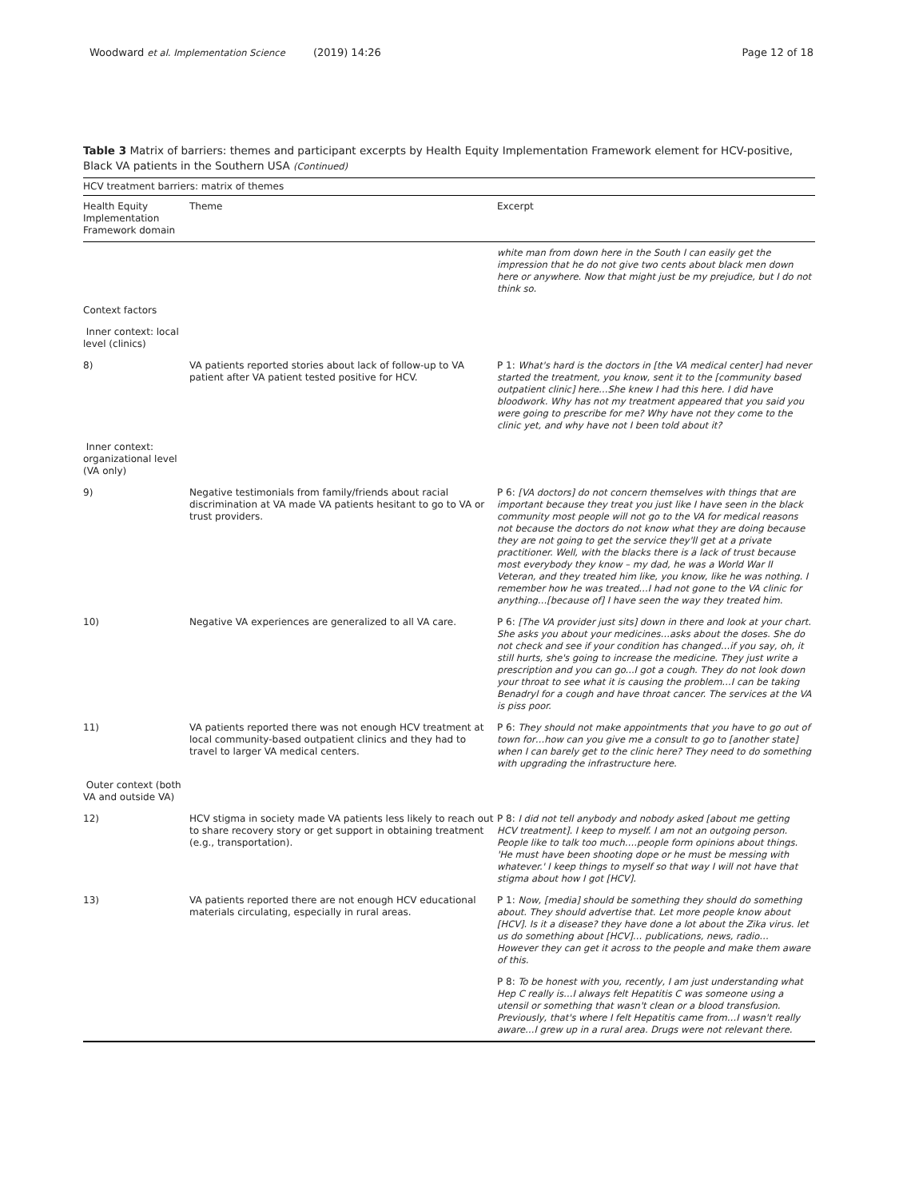Woodward et al. Implementation Science
(2019) 14:26 Page 12 of 18
Table 3 Matrix of barriers: themes and participant excerpts by Health Equity Implementation Framework element for HCV-positive, Black VA patients in the Southern USA (Continued)
| HCV treatment barriers: matrix of themes | | |
| Health Equity Implementation Framework domain | Theme | Excerpt |
| | | white man from down here in the South I can easily get the impression that he do not give two cents about black men down here or anywhere. Now that might just be my prejudice, but I do not think so. |
| Context factors | | |
| Inner context: local level (clinics) | | |
| 8) | VA patients reported stories about lack of follow-up to VA patient after VA patient tested positive for HCV. | P 1: What's hard is the doctors in [the VA medical center] had never started the treatment, you know, sent it to the [community based outpatient clinic] here…She knew I had this here. I did have bloodwork. Why has not my treatment appeared that you said you were going to prescribe for me? Why have not they come to the clinic yet, and why have not I been told about it? |
| Inner context: organizational level (VA only) | | |
| 9) | Negative testimonials from family/friends about racial discrimination at VA made VA patients hesitant to go to VA or trust providers. | P 6: [VA doctors] do not concern themselves with things that are important because they treat you just like I have seen in the black community most people will not go to the VA for medical reasons not because the doctors do not know what they are doing because they are not going to get the service they'll get at a private practitioner. Well, with the blacks there is a lack of trust because most everybody they know – my dad, he was a World War II Veteran, and they treated him like, you know, like he was nothing. I remember how he was treated…I had not gone to the VA clinic for anything…[because of] I have seen the way they treated him. |
| 10) | Negative VA experiences are generalized to all VA care. | P 6: [The VA provider just sits] down in there and look at your chart. She asks you about your medicines…asks about the doses. She do not check and see if your condition has changed…if you say, oh, it still hurts, she's going to increase the medicine. They just write a prescription and you can go...I got a cough. They do not look down your throat to see what it is causing the problem…I can be taking Benadryl for a cough and have throat cancer. The services at the VA is piss poor. |
| 11) | VA patients reported there was not enough HCV treatment at local community-based outpatient clinics and they had to travel to larger VA medical centers. | P 6: They should not make appointments that you have to go out of town for…how can you give me a consult to go to [another state] when I can barely get to the clinic here? They need to do something with upgrading the infrastructure here. |
| Outer context (both VA and outside VA) | | |
| 12) | HCV stigma in society made VA patients less likely to reach out to share recovery story or get support in obtaining treatment (e.g., transportation). | P 8: I did not tell anybody and nobody asked [about me getting HCV treatment]. I keep to myself. I am not an outgoing person. People like to talk too much….people form opinions about things. 'He must have been shooting dope or he must be messing with whatever.' I keep things to myself so that way I will not have that stigma about how I got [HCV]. |
| 13) | VA patients reported there are not enough HCV educational materials circulating, especially in rural areas. | P 1: Now, [media] should be something they should do something about. They should advertise that. Let more people know about [HCV]. Is it a disease? they have done a lot about the Zika virus. let us do something about [HCV]… publications, news, radio… However they can get it across to the people and make them aware of this. |
| | | P 8: To be honest with you, recently, I am just understanding what Hep C really is…I always felt Hepatitis C was someone using a utensil or something that wasn't clean or a blood transfusion. Previously, that's where I felt Hepatitis came from…I wasn't really aware…I grew up in a rural area. Drugs were not relevant there. |